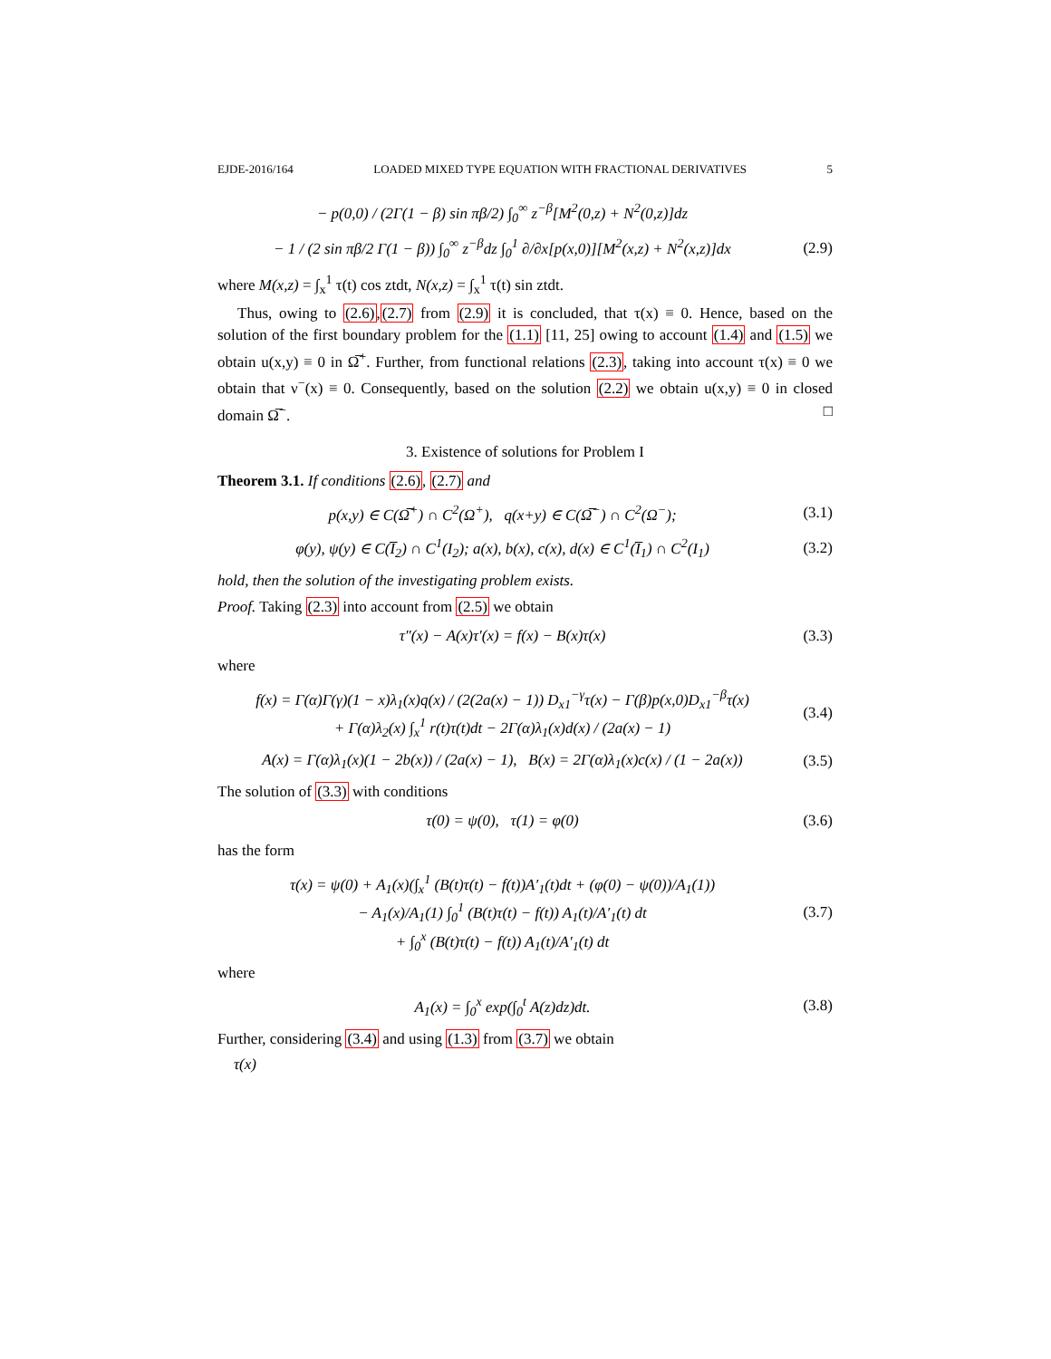EJDE-2016/164 LOADED MIXED TYPE EQUATION WITH FRACTIONAL DERIVATIVES 5
− p(0,0) / (2Γ(1 − β) sin πβ/2) ∫<sub>0</sub><sup>∞</sup> z<sup>−β</sup>[M<sup>2</sup>(0,z) + N<sup>2</sup>(0,z)]dz
− 1 / (2 sin πβ/2 Γ(1 − β)) ∫<sub>0</sub><sup>∞</sup> z<sup>−β</sup>dz ∫<sub>0</sub><sup>1</sup> ∂/∂x[p(x,0)][M<sup>2</sup>(x,z) + N<sup>2</sup>(x,z)]dx (2.9)
where M(x,z) = ∫<sub>x</sub><sup>1</sup> τ(t) cos ztdt, N(x,z) = ∫<sub>x</sub><sup>1</sup> τ(t) sin ztdt.
Thus, owing to (2.6),(2.7) from (2.9) it is concluded, that τ(x) ≡ 0. Hence, based on the solution of the first boundary problem for the (1.1) [11, 25] owing to account (1.4) and (1.5) we obtain u(x,y) ≡ 0 in Ω̅<sup>+</sup>. Further, from functional relations (2.3), taking into account τ(x) ≡ 0 we obtain that ν<sup>−</sup>(x) ≡ 0. Consequently, based on the solution (2.2) we obtain u(x,y) ≡ 0 in closed domain Ω̅<sup>−</sup>. □
3. Existence of solutions for Problem I
Theorem 3.1. If conditions (2.6), (2.7) and
p(x,y) ∈ C(Ω̅<sup>+</sup>) ∩ C<sup>2</sup>(Ω<sup>+</sup>), q(x+y) ∈ C(Ω̅<sup>−</sup>) ∩ C<sup>2</sup>(Ω<sup>−</sup>); (3.1)
φ(y), ψ(y) ∈ C(I̅<sub>2</sub>) ∩ C<sup>1</sup>(I<sub>2</sub>); a(x), b(x), c(x), d(x) ∈ C<sup>1</sup>(I̅<sub>1</sub>) ∩ C<sup>2</sup>(I<sub>1</sub>) (3.2)
hold, then the solution of the investigating problem exists.
Proof. Taking (2.3) into account from (2.5) we obtain
τ″(x) − A(x)τ′(x) = f(x) − B(x)τ(x) (3.3)
where
f(x) = Γ(α)Γ(γ)(1 − x)λ<sub>1</sub>(x)q(x) / (2(2a(x) − 1)) D<sub>x1</sub><sup>−γ</sup>τ(x) − Γ(β)p(x,0)D<sub>x1</sub><sup>−β</sup>τ(x)
+ Γ(α)λ<sub>2</sub>(x) ∫<sub>x</sub><sup>1</sup> r(t)τ(t)dt − 2Γ(α)λ<sub>1</sub>(x)d(x) / (2a(x) − 1) (3.4)
A(x) = Γ(α)λ<sub>1</sub>(x)(1 − 2b(x)) / (2a(x) − 1), B(x) = 2Γ(α)λ<sub>1</sub>(x)c(x) / (1 − 2a(x)) (3.5)
The solution of (3.3) with conditions
τ(0) = ψ(0), τ(1) = φ(0) (3.6)
has the form
τ(x) = ψ(0) + A<sub>1</sub>(x)(∫<sub>x</sub><sup>1</sup> (B(t)τ(t) − f(t))A′<sub>1</sub>(t)dt + (φ(0) − ψ(0))/A<sub>1</sub>(1))
− A<sub>1</sub>(x)/A<sub>1</sub>(1) ∫<sub>0</sub><sup>1</sup> (B(t)τ(t) − f(t)) A<sub>1</sub>(t)/A′<sub>1</sub>(t) dt
+ ∫<sub>0</sub><sup>x</sup> (B(t)τ(t) − f(t)) A<sub>1</sub>(t)/A′<sub>1</sub>(t) dt (3.7)
where
A<sub>1</sub>(x) = ∫<sub>0</sub><sup>x</sup> exp(∫<sub>0</sub><sup>t</sup> A(z)dz)dt. (3.8)
Further, considering (3.4) and using (1.3) from (3.7) we obtain
τ(x)